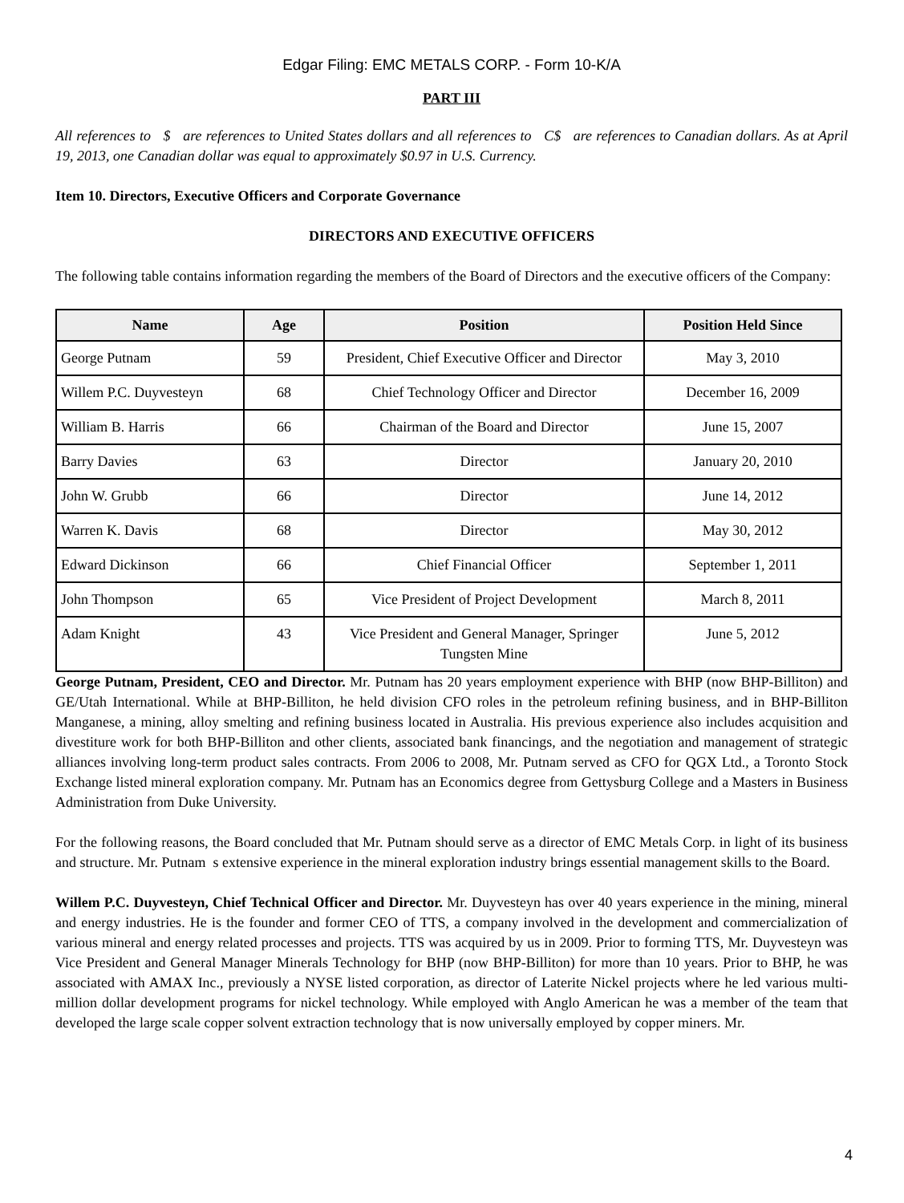Edgar Filing: EMC METALS CORP. - Form 10-K/A
PART III
All references to $ are references to United States dollars and all references to C$ are references to Canadian dollars. As at April 19, 2013, one Canadian dollar was equal to approximately $0.97 in U.S. Currency.
Item 10. Directors, Executive Officers and Corporate Governance
DIRECTORS AND EXECUTIVE OFFICERS
The following table contains information regarding the members of the Board of Directors and the executive officers of the Company:
| Name | Age | Position | Position Held Since |
| --- | --- | --- | --- |
| George Putnam | 59 | President, Chief Executive Officer and Director | May 3, 2010 |
| Willem P.C. Duyvesteyn | 68 | Chief Technology Officer and Director | December 16, 2009 |
| William B. Harris | 66 | Chairman of the Board and Director | June 15, 2007 |
| Barry Davies | 63 | Director | January 20, 2010 |
| John W. Grubb | 66 | Director | June 14, 2012 |
| Warren K. Davis | 68 | Director | May 30, 2012 |
| Edward Dickinson | 66 | Chief Financial Officer | September 1, 2011 |
| John Thompson | 65 | Vice President of Project Development | March 8, 2011 |
| Adam Knight | 43 | Vice President and General Manager, Springer Tungsten Mine | June 5, 2012 |
George Putnam, President, CEO and Director. Mr. Putnam has 20 years employment experience with BHP (now BHP-Billiton) and GE/Utah International. While at BHP-Billiton, he held division CFO roles in the petroleum refining business, and in BHP-Billiton Manganese, a mining, alloy smelting and refining business located in Australia. His previous experience also includes acquisition and divestiture work for both BHP-Billiton and other clients, associated bank financings, and the negotiation and management of strategic alliances involving long-term product sales contracts. From 2006 to 2008, Mr. Putnam served as CFO for QGX Ltd., a Toronto Stock Exchange listed mineral exploration company. Mr. Putnam has an Economics degree from Gettysburg College and a Masters in Business Administration from Duke University.
For the following reasons, the Board concluded that Mr. Putnam should serve as a director of EMC Metals Corp. in light of its business and structure. Mr. Putnam s extensive experience in the mineral exploration industry brings essential management skills to the Board.
Willem P.C. Duyvesteyn, Chief Technical Officer and Director. Mr. Duyvesteyn has over 40 years experience in the mining, mineral and energy industries. He is the founder and former CEO of TTS, a company involved in the development and commercialization of various mineral and energy related processes and projects. TTS was acquired by us in 2009. Prior to forming TTS, Mr. Duyvesteyn was Vice President and General Manager Minerals Technology for BHP (now BHP-Billiton) for more than 10 years. Prior to BHP, he was associated with AMAX Inc., previously a NYSE listed corporation, as director of Laterite Nickel projects where he led various multi-million dollar development programs for nickel technology. While employed with Anglo American he was a member of the team that developed the large scale copper solvent extraction technology that is now universally employed by copper miners. Mr.
4